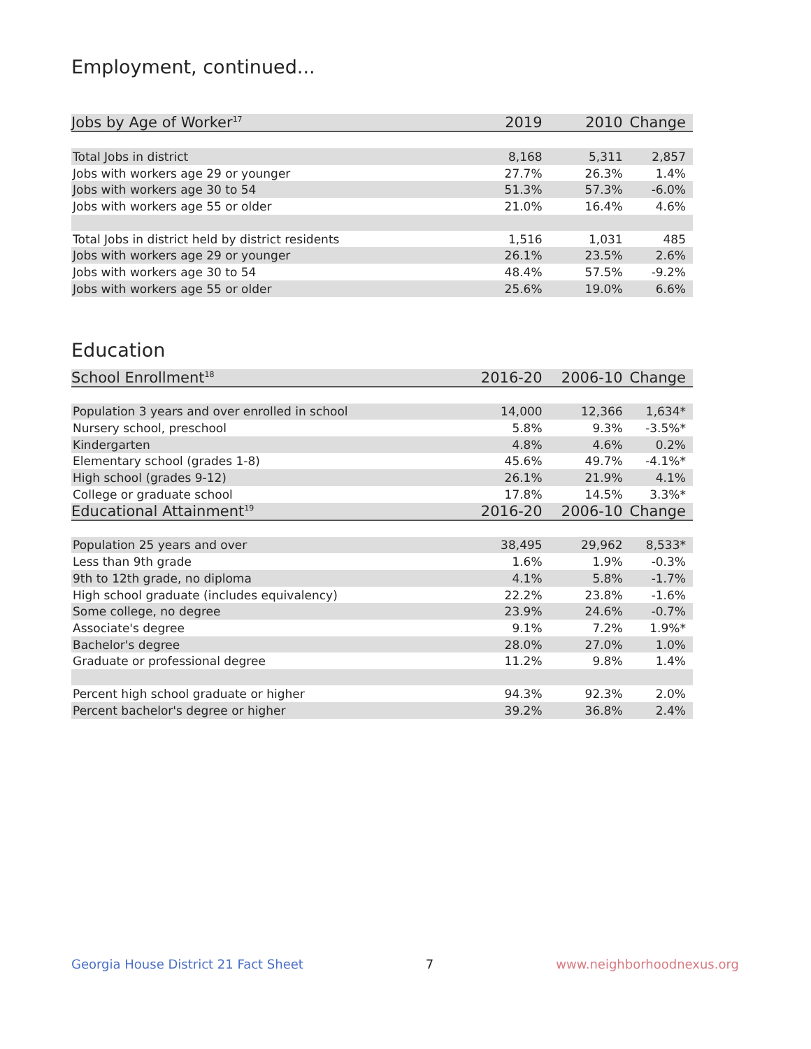Employment, continued...
| Jobs by Age of Worker<sup>17</sup> | 2019 | 2010 | Change |
| --- | --- | --- | --- |
| Total Jobs in district | 8,168 | 5,311 | 2,857 |
| Jobs with workers age 29 or younger | 27.7% | 26.3% | 1.4% |
| Jobs with workers age 30 to 54 | 51.3% | 57.3% | -6.0% |
| Jobs with workers age 55 or older | 21.0% | 16.4% | 4.6% |
| Total Jobs in district held by district residents | 1,516 | 1,031 | 485 |
| Jobs with workers age 29 or younger | 26.1% | 23.5% | 2.6% |
| Jobs with workers age 30 to 54 | 48.4% | 57.5% | -9.2% |
| Jobs with workers age 55 or older | 25.6% | 19.0% | 6.6% |
Education
| School Enrollment<sup>18</sup> | 2016-20 | 2006-10 | Change |
| --- | --- | --- | --- |
| Population 3 years and over enrolled in school | 14,000 | 12,366 | 1,634* |
| Nursery school, preschool | 5.8% | 9.3% | -3.5%* |
| Kindergarten | 4.8% | 4.6% | 0.2% |
| Elementary school (grades 1-8) | 45.6% | 49.7% | -4.1%* |
| High school (grades 9-12) | 26.1% | 21.9% | 4.1% |
| College or graduate school | 17.8% | 14.5% | 3.3%* |
| Educational Attainment<sup>19</sup> | 2016-20 | 2006-10 | Change |
| Population 25 years and over | 38,495 | 29,962 | 8,533* |
| Less than 9th grade | 1.6% | 1.9% | -0.3% |
| 9th to 12th grade, no diploma | 4.1% | 5.8% | -1.7% |
| High school graduate (includes equivalency) | 22.2% | 23.8% | -1.6% |
| Some college, no degree | 23.9% | 24.6% | -0.7% |
| Associate's degree | 9.1% | 7.2% | 1.9%* |
| Bachelor's degree | 28.0% | 27.0% | 1.0% |
| Graduate or professional degree | 11.2% | 9.8% | 1.4% |
| Percent high school graduate or higher | 94.3% | 92.3% | 2.0% |
| Percent bachelor's degree or higher | 39.2% | 36.8% | 2.4% |
Georgia House District 21 Fact Sheet 7 www.neighborhoodnexus.org